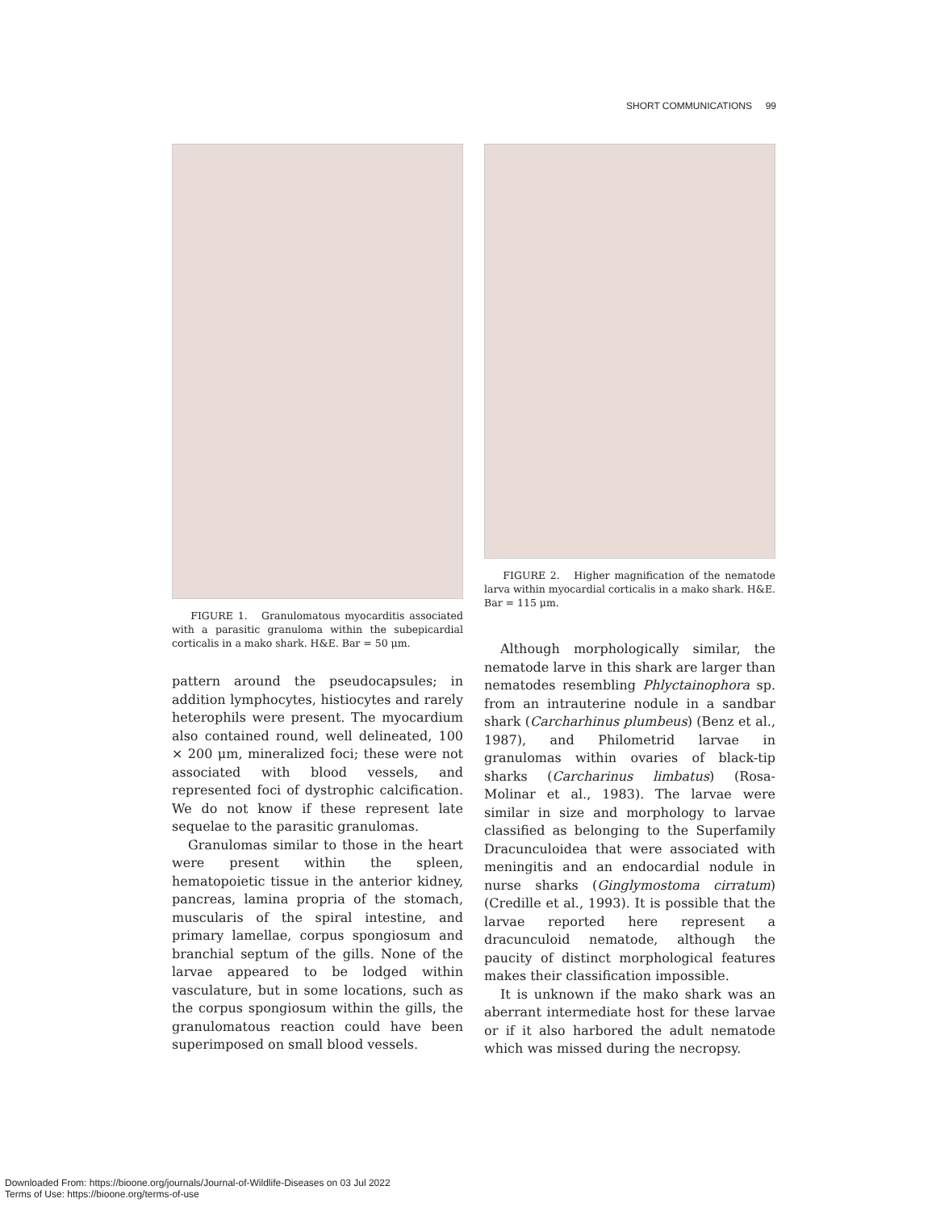SHORT COMMUNICATIONS 99
FIGURE 1. Granulomatous myocarditis associated with a parasitic granuloma within the subepicardial corticalis in a mako shark. H&E. Bar = 50 μm.
pattern around the pseudocapsules; in addition lymphocytes, histiocytes and rarely heterophils were present. The myocardium also contained round, well delineated, 100 × 200 μm, mineralized foci; these were not associated with blood vessels, and represented foci of dystrophic calcification. We do not know if these represent late sequelae to the parasitic granulomas.
Granulomas similar to those in the heart were present within the spleen, hematopoietic tissue in the anterior kidney, pancreas, lamina propria of the stomach, muscularis of the spiral intestine, and primary lamellae, corpus spongiosum and branchial septum of the gills. None of the larvae appeared to be lodged within vasculature, but in some locations, such as the corpus spongiosum within the gills, the granulomatous reaction could have been superimposed on small blood vessels.
FIGURE 2. Higher magnification of the nematode larva within myocardial corticalis in a mako shark. H&E. Bar = 115 μm.
Although morphologically similar, the nematode larve in this shark are larger than nematodes resembling Phlyctainophora sp. from an intrauterine nodule in a sandbar shark (Carcharhinus plumbeus) (Benz et al., 1987), and Philometrid larvae in granulomas within ovaries of black-tip sharks (Carcharinus limbatus) (Rosa-Molinar et al., 1983). The larvae were similar in size and morphology to larvae classified as belonging to the Superfamily Dracunculoidea that were associated with meningitis and an endocardial nodule in nurse sharks (Ginglymostoma cirratum) (Credille et al., 1993). It is possible that the larvae reported here represent a dracunculoid nematode, although the paucity of distinct morphological features makes their classification impossible.
It is unknown if the mako shark was an aberrant intermediate host for these larvae or if it also harbored the adult nematode which was missed during the necropsy.
Downloaded From: https://bioone.org/journals/Journal-of-Wildlife-Diseases on 03 Jul 2022
Terms of Use: https://bioone.org/terms-of-use